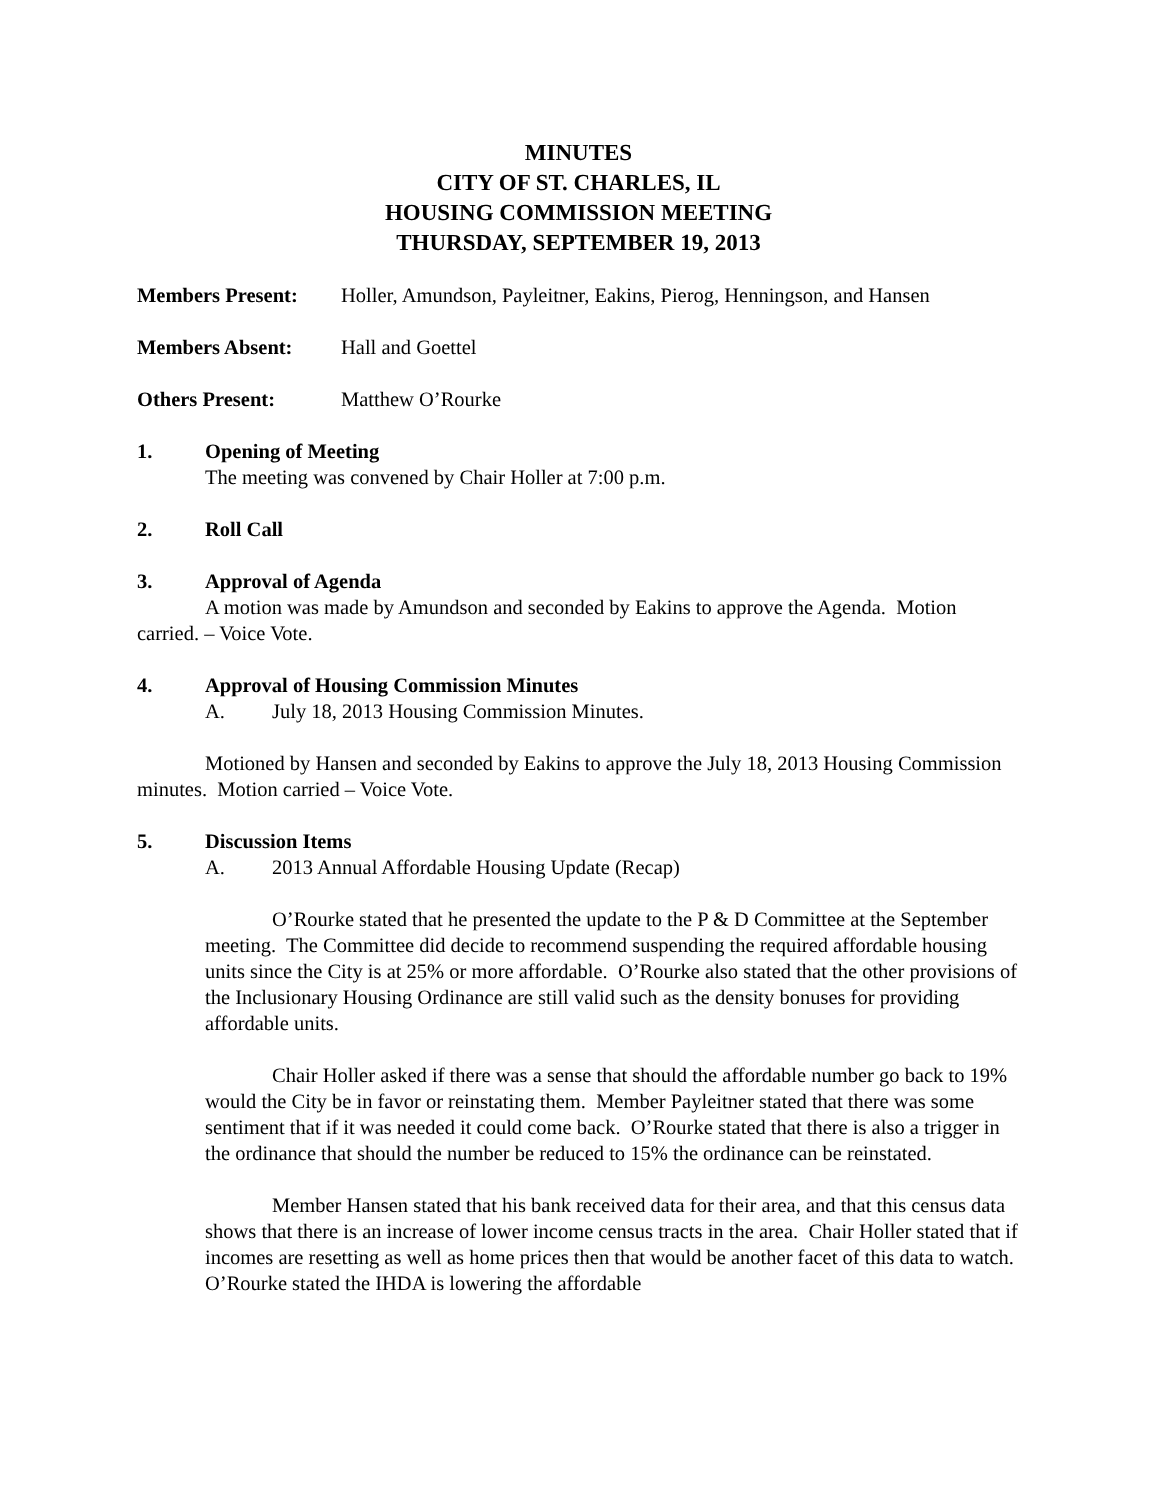MINUTES
CITY OF ST. CHARLES, IL
HOUSING COMMISSION MEETING
THURSDAY, SEPTEMBER 19, 2013
Members Present: Holler, Amundson, Payleitner, Eakins, Pierog, Henningson, and Hansen
Members Absent: Hall and Goettel
Others Present: Matthew O’Rourke
1. Opening of Meeting
The meeting was convened by Chair Holler at 7:00 p.m.
2. Roll Call
3. Approval of Agenda
A motion was made by Amundson and seconded by Eakins to approve the Agenda. Motion carried. – Voice Vote.
4. Approval of Housing Commission Minutes
A. July 18, 2013 Housing Commission Minutes.
Motioned by Hansen and seconded by Eakins to approve the July 18, 2013 Housing Commission minutes. Motion carried – Voice Vote.
5. Discussion Items
A. 2013 Annual Affordable Housing Update (Recap)
O’Rourke stated that he presented the update to the P & D Committee at the September meeting. The Committee did decide to recommend suspending the required affordable housing units since the City is at 25% or more affordable. O’Rourke also stated that the other provisions of the Inclusionary Housing Ordinance are still valid such as the density bonuses for providing affordable units.
Chair Holler asked if there was a sense that should the affordable number go back to 19% would the City be in favor or reinstating them. Member Payleitner stated that there was some sentiment that if it was needed it could come back. O’Rourke stated that there is also a trigger in the ordinance that should the number be reduced to 15% the ordinance can be reinstated.
Member Hansen stated that his bank received data for their area, and that this census data shows that there is an increase of lower income census tracts in the area. Chair Holler stated that if incomes are resetting as well as home prices then that would be another facet of this data to watch. O’Rourke stated the IHDA is lowering the affordable